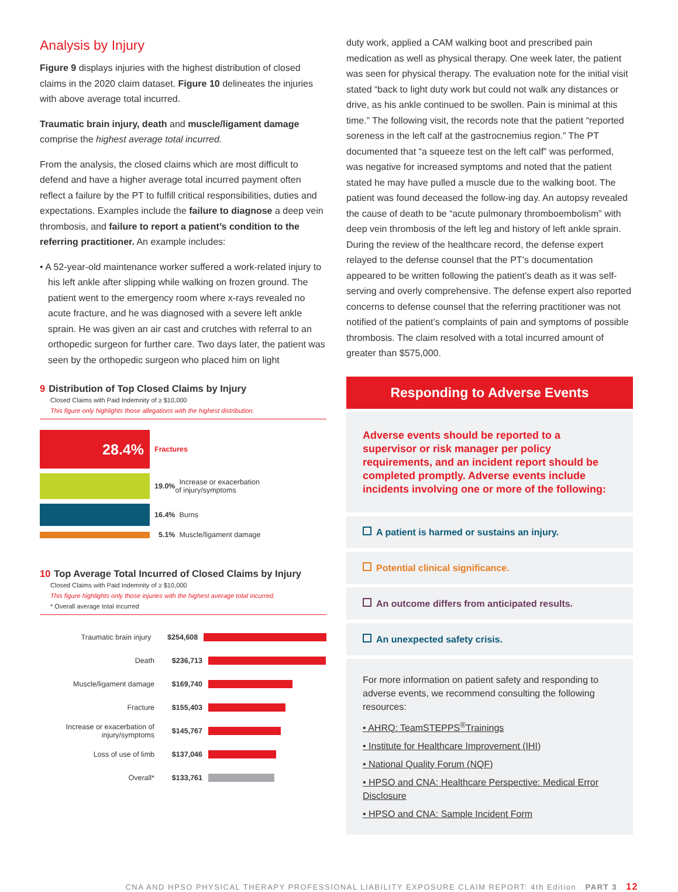Analysis by Injury
Figure 9 displays injuries with the highest distribution of closed claims in the 2020 claim dataset. Figure 10 delineates the injuries with above average total incurred.
Traumatic brain injury, death and muscle/ligament damage comprise the highest average total incurred.
From the analysis, the closed claims which are most difficult to defend and have a higher average total incurred payment often reflect a failure by the PT to fulfill critical responsibilities, duties and expectations. Examples include the failure to diagnose a deep vein thrombosis, and failure to report a patient’s condition to the referring practitioner. An example includes:
• A 52-year-old maintenance worker suffered a work-related injury to his left ankle after slipping while walking on frozen ground. The patient went to the emergency room where x-rays revealed no acute fracture, and he was diagnosed with a severe left ankle sprain. He was given an air cast and crutches with referral to an orthopedic surgeon for further care. Two days later, the patient was seen by the orthopedic surgeon who placed him on light
9 Distribution of Top Closed Claims by Injury
Closed Claims with Paid Indemnity of ≥ $10,000
This figure only highlights those allegations with the highest distribution.
28.4%
Fractures
19.0% Increase or exacerbation
of injury/symptoms
16.4% Burns
5.1% Muscle/ligament damage
10 Top Average Total Incurred of Closed Claims by Injury
Closed Claims with Paid Indemnity of ≥ $10,000
This figure highlights only those injuries with the highest average total incurred.
* Overall average total incurred
Traumatic brain injury $254,608
Death $236,713
Muscle/ligament damage $169,740
Fracture $155,403
Increase or exacerbation of injury/symptoms
$145,767
Loss of use of limb $137,046
Overall* $133,761
duty work, applied a CAM walking boot and prescribed pain medication as well as physical therapy. One week later, the patient was seen for physical therapy. The evaluation note for the initial visit stated “back to light duty work but could not walk any distances or drive, as his ankle continued to be swollen. Pain is minimal at this time.” The following visit, the records note that the patient “reported soreness in the left calf at the gastrocnemius region.” The PT documented that “a squeeze test on the left calf” was performed, was negative for increased symptoms and noted that the patient stated he may have pulled a muscle due to the walking boot. The patient was found deceased the follow-ing day. An autopsy revealed the cause of death to be “acute pulmonary thromboembolism” with deep vein thrombosis of the left leg and history of left ankle sprain. During the review of the healthcare record, the defense expert relayed to the defense counsel that the PT’s documentation appeared to be written following the patient’s death as it was self-serving and overly comprehensive. The defense expert also reported concerns to defense counsel that the referring practitioner was not notified of the patient’s complaints of pain and symptoms of possible thrombosis. The claim resolved with a total incurred amount of greater than $575,000.
Responding to Adverse Events
Adverse events should be reported to a supervisor or risk manager per policy requirements, and an incident report should be completed promptly. Adverse events include incidents involving one or more of the following:
A patient is harmed or sustains an injury.
Potential clinical significance.
An outcome differs from anticipated results.
An unexpected safety crisis.
For more information on patient safety and responding to adverse events, we recommend consulting the following resources:
• AHRQ: TeamSTEPPS<sup>®</sup>Trainings
• Institute for Healthcare Improvement (IHI)
• National Quality Forum (NQF)
• HPSO and CNA: Healthcare Perspective: Medical Error Disclosure
• HPSO and CNA: Sample Incident Form
CNA AND HPSO PHYSICAL THERAPY PROFESSIONAL LIABILITY EXPOSURE CLAIM REPORT: 4th Edition PART 3 12